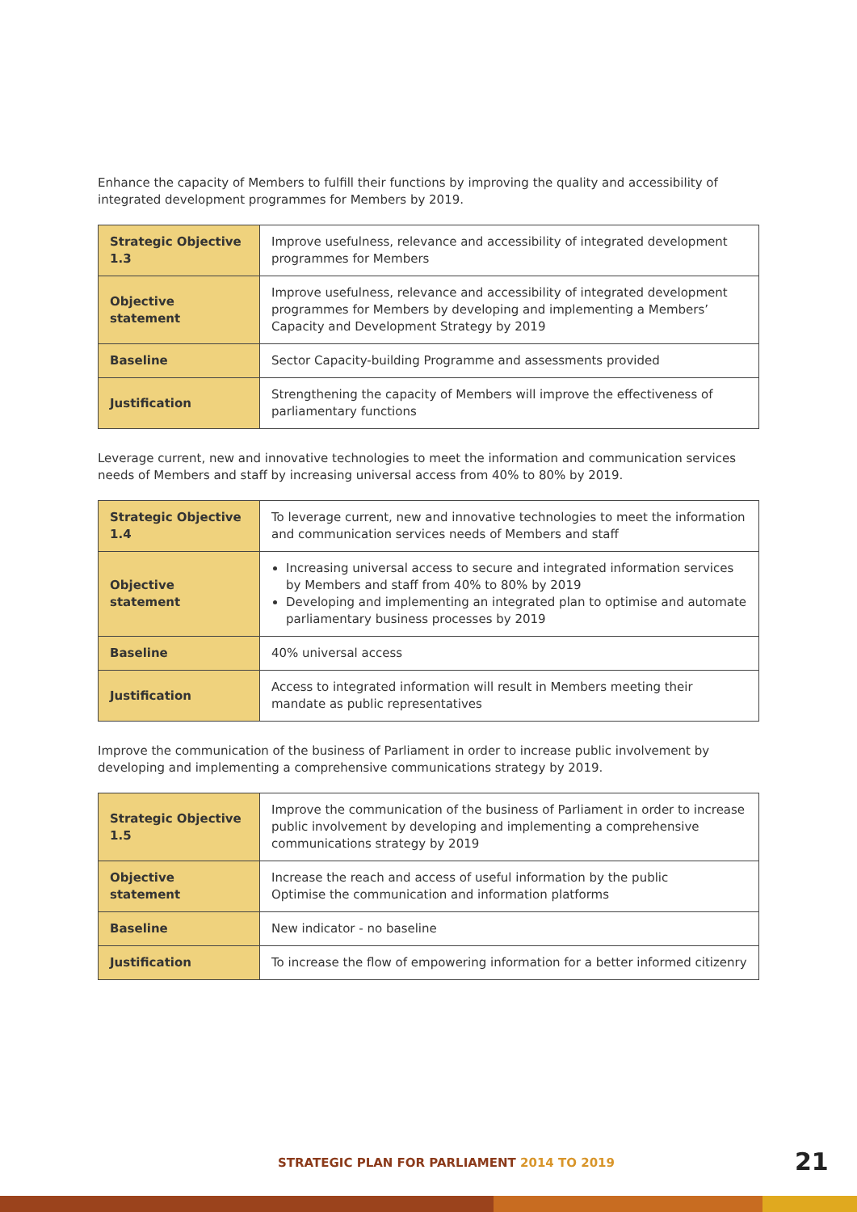Enhance the capacity of Members to fulfill their functions by improving the quality and accessibility of integrated development programmes for Members by 2019.
| Strategic Objective 1.3 | Improve usefulness, relevance and accessibility of integrated development programmes for Members |
| Objective statement | Improve usefulness, relevance and accessibility of integrated development programmes for Members by developing and implementing a Members’ Capacity and Development Strategy by 2019 |
| Baseline | Sector Capacity-building Programme and assessments provided |
| Justification | Strengthening the capacity of Members will improve the effectiveness of parliamentary functions |
Leverage current, new and innovative technologies to meet the information and communication services needs of Members and staff by increasing universal access from 40% to 80% by 2019.
| Strategic Objective 1.4 | To leverage current, new and innovative technologies to meet the information and communication services needs of Members and staff |
| Objective statement | Increasing universal access to secure and integrated information services by Members and staff from 40% to 80% by 2019 Developing and implementing an integrated plan to optimise and automate parliamentary business processes by 2019 |
| Baseline | 40% universal access |
| Justification | Access to integrated information will result in Members meeting their mandate as public representatives |
Improve the communication of the business of Parliament in order to increase public involvement by developing and implementing a comprehensive communications strategy by 2019.
| Strategic Objective 1.5 | Improve the communication of the business of Parliament in order to increase public involvement by developing and implementing a comprehensive communications strategy by 2019 |
| Objective statement | Increase the reach and access of useful information by the public Optimise the communication and information platforms |
| Baseline | New indicator - no baseline |
| Justification | To increase the flow of empowering information for a better informed citizenry |
STRATEGIC PLAN FOR PARLIAMENT 2014 TO 2019
21